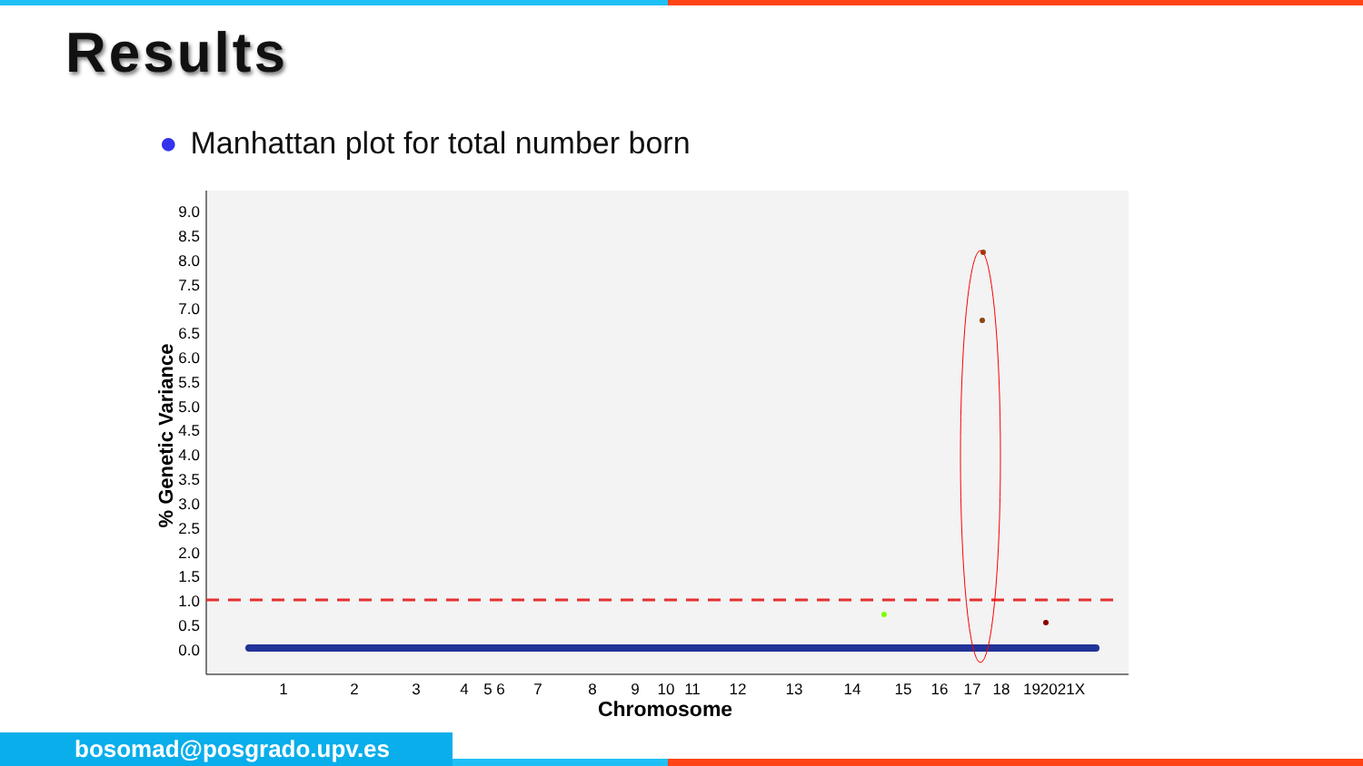Results
● Manhattan plot for total number born
9.0
8.5
8.0
7.5
7.0
6.5
6.0
5.5
5.0
4.5
4.0
3.5
3.0
2.5
2.0
1.5
1.0
0.5
0.0
% Genetic Variance
1
2
3
4
5 6
7
8
9
10
11
12
13
14
15
16
17
18
192021X
Chromosome
bosomad@posgrado.upv.es